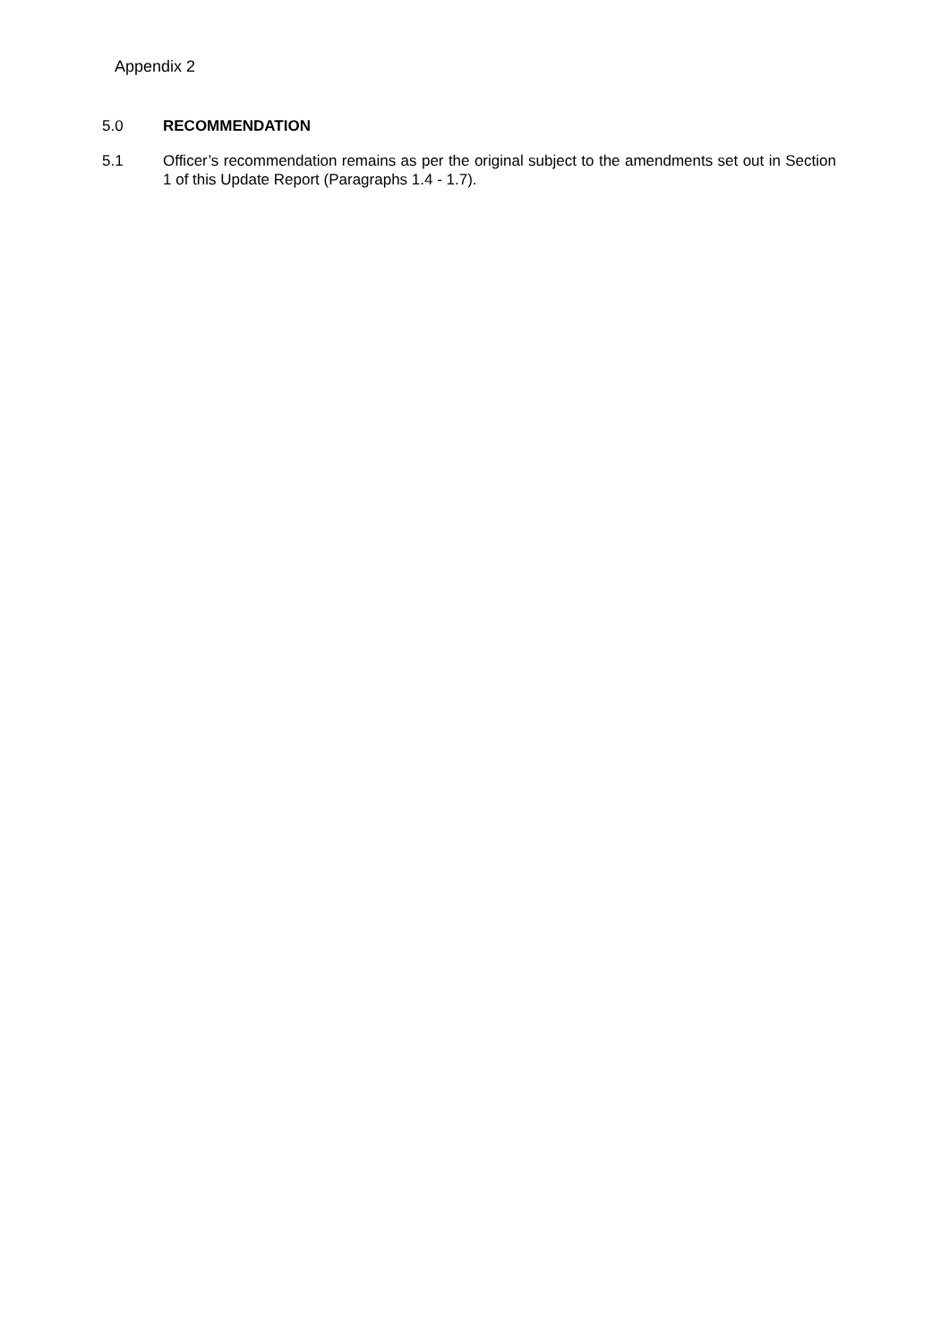Appendix 2
5.0 RECOMMENDATION
5.1 Officer’s recommendation remains as per the original subject to the amendments set out in Section 1 of this Update Report (Paragraphs 1.4 - 1.7).